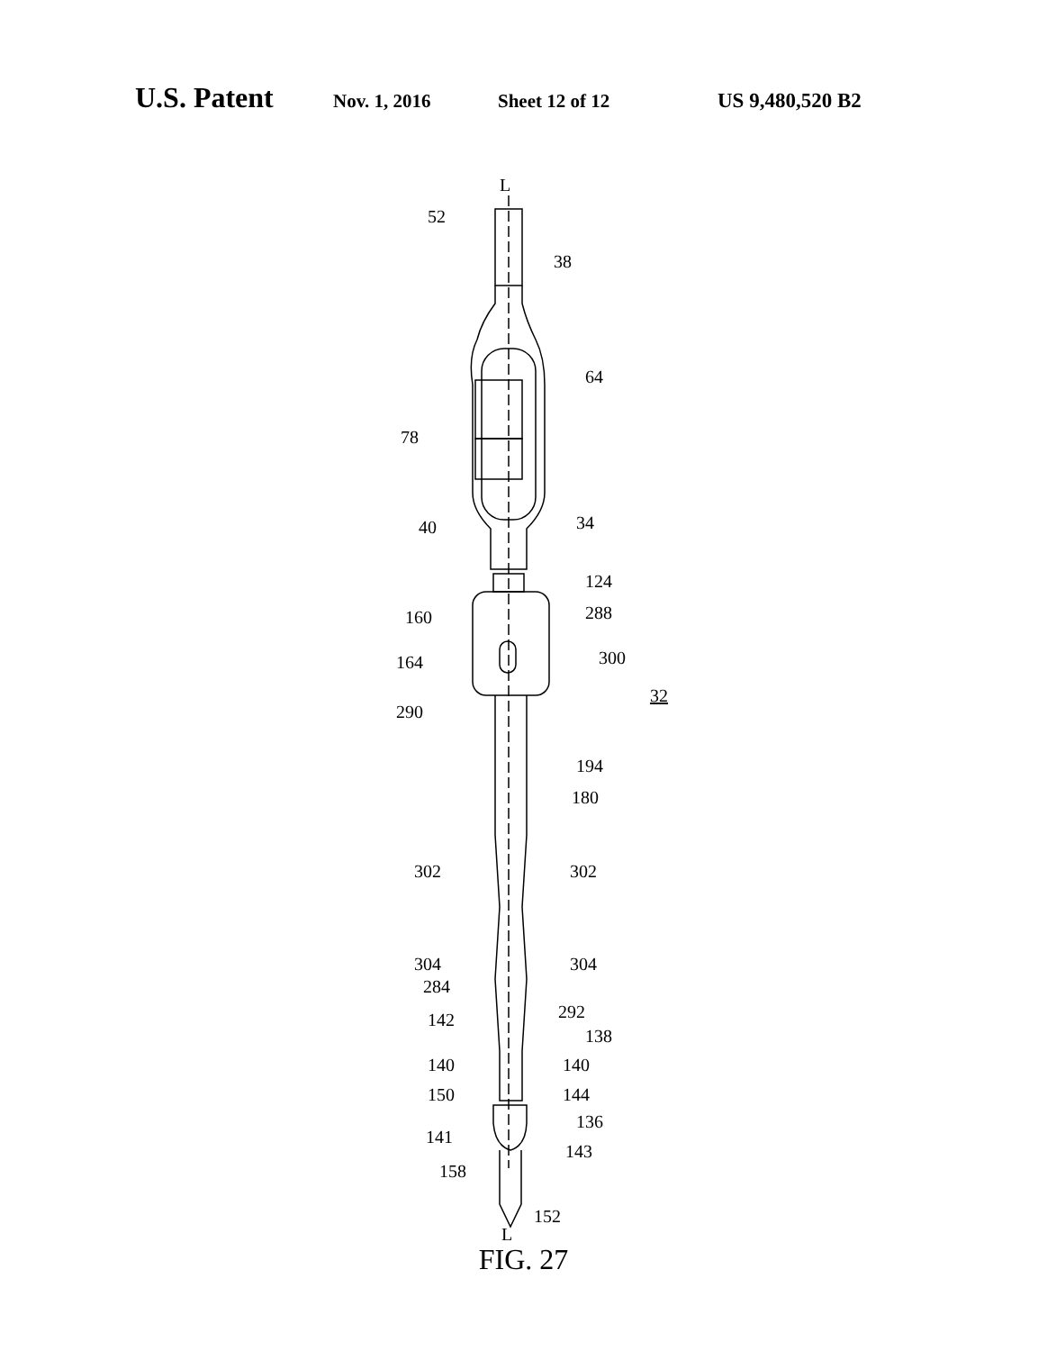U.S. Patent Nov. 1, 2016 Sheet 12 of 12 US 9,480,520 B2
L
52
38
64
78
34
40
124
160
288
164
300
290
32
194
180
302
302
304
304
284
292
142
138
140
140
150
144
136
141
143
158
152
L
FIG. 27